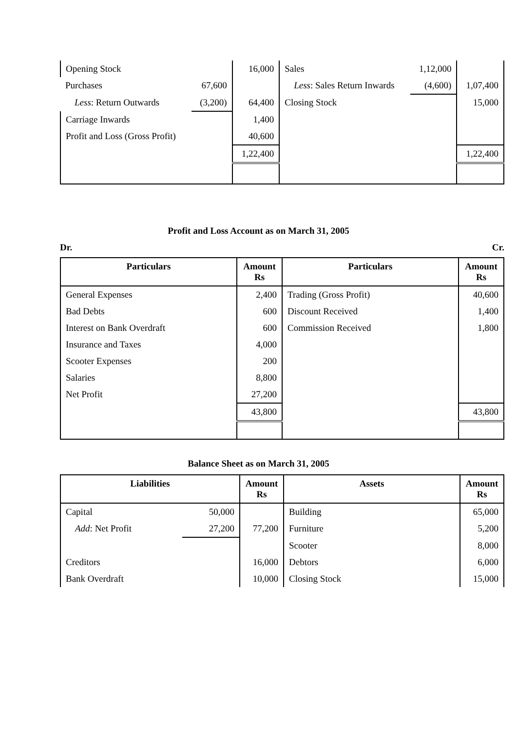| Opening Stock | | 16,000 | Sales | 1,12,000 | |
| Purchases | 67,600 | | Less : Sales Return Inwards | (4,600) | 1,07,400 |
| Less : Return Outwards | (3,200) | 64,400 | Closing Stock | | 15,000 |
| Carriage Inwards | | 1,400 | | | |
| Profit and Loss (Gross Profit) | | 40,600 | | | |
| | | 1,22,400 | | | 1,22,400 |
Profit and Loss Account as on March 31, 2005
Dr. Cr.
| Particulars | Amount Rs | Particulars | Amount Rs |
| --- | --- | --- | --- |
| General Expenses | 2,400 | Trading (Gross Profit) | 40,600 |
| Bad Debts | 600 | Discount Received | 1,400 |
| Interest on Bank Overdraft | 600 | Commission Received | 1,800 |
| Insurance and Taxes | 4,000 | | |
| Scooter Expenses | 200 | | |
| Salaries | 8,800 | | |
| Net Profit | 27,200 | | |
| | 43,800 | | 43,800 |
Balance Sheet as on March 31, 2005
| Liabilities | | Amount Rs | Assets | Amount Rs |
| --- | --- | --- | --- | --- |
| Capital | 50,000 | | Building | 65,000 |
| Add : Net Profit | 27,200 | 77,200 | Furniture | 5,200 |
| | | | Scooter | 8,000 |
| Creditors | | 16,000 | Debtors | 6,000 |
| Bank Overdraft | | 10,000 | Closing Stock | 15,000 |